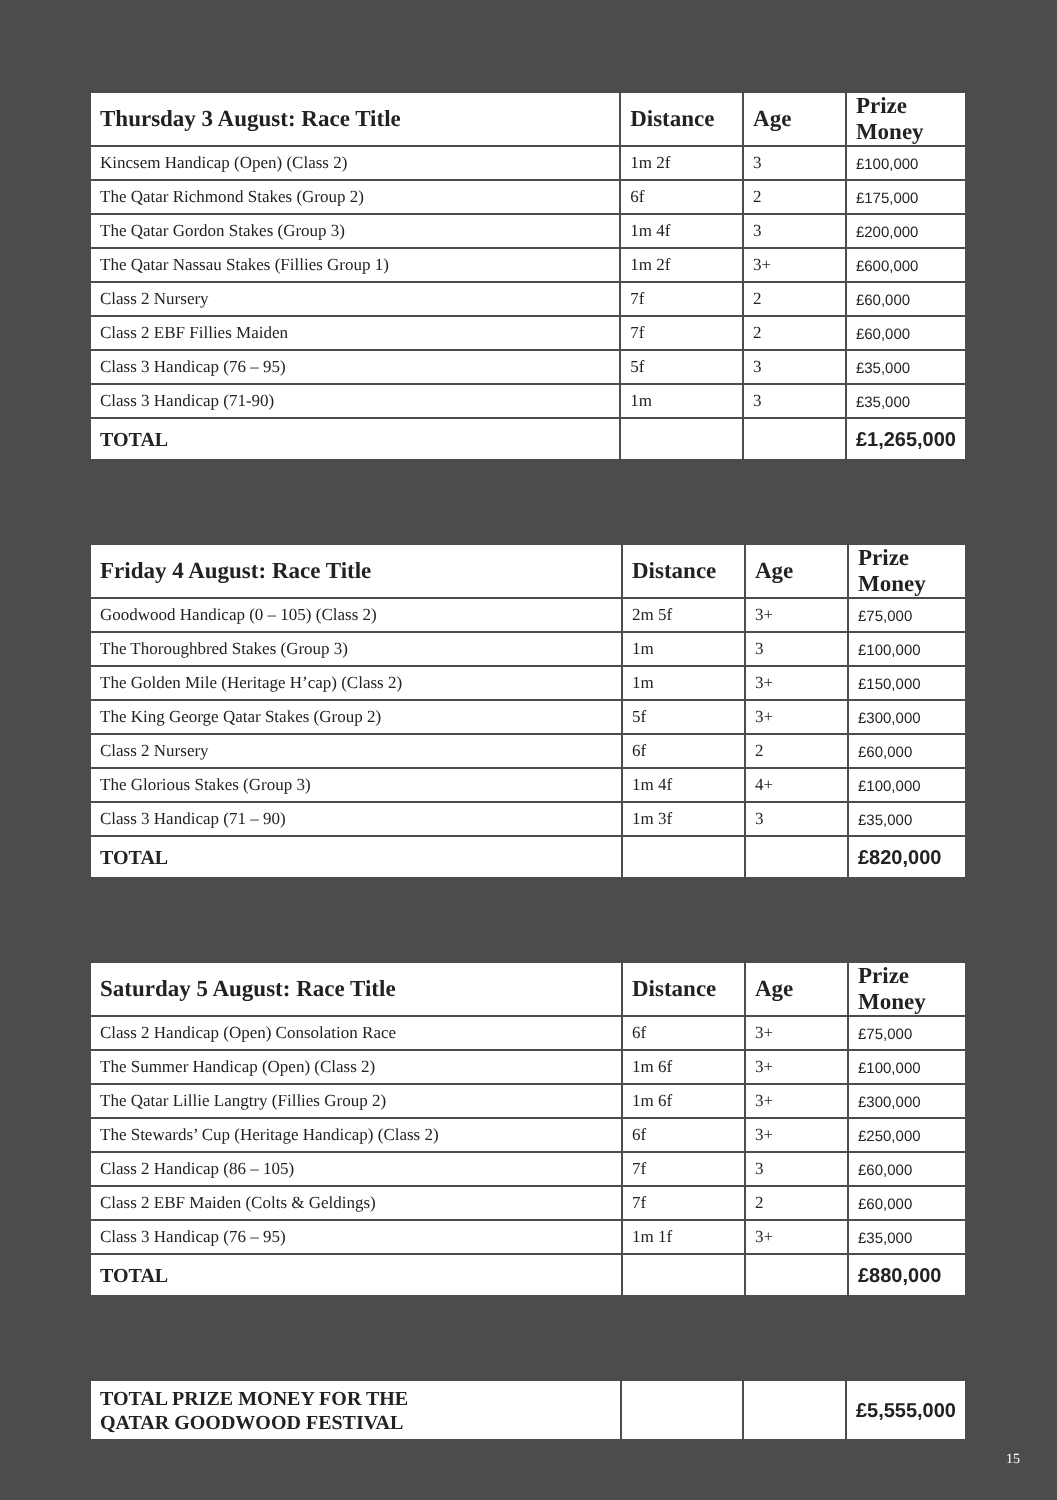| Thursday 3 August: Race Title | Distance | Age | Prize Money |
| --- | --- | --- | --- |
| Kincsem Handicap (Open) (Class 2) | 1m 2f | 3 | £100,000 |
| The Qatar Richmond Stakes (Group 2) | 6f | 2 | £175,000 |
| The Qatar Gordon Stakes (Group 3) | 1m 4f | 3 | £200,000 |
| The Qatar Nassau Stakes (Fillies Group 1) | 1m 2f | 3+ | £600,000 |
| Class 2 Nursery | 7f | 2 | £60,000 |
| Class 2 EBF Fillies Maiden | 7f | 2 | £60,000 |
| Class 3 Handicap (76 – 95) | 5f | 3 | £35,000 |
| Class 3 Handicap (71-90) | 1m | 3 | £35,000 |
| TOTAL | | | £1,265,000 |
| Friday 4 August: Race Title | Distance | Age | Prize Money |
| --- | --- | --- | --- |
| Goodwood Handicap (0 – 105) (Class 2) | 2m 5f | 3+ | £75,000 |
| The Thoroughbred Stakes (Group 3) | 1m | 3 | £100,000 |
| The Golden Mile (Heritage H’cap) (Class 2) | 1m | 3+ | £150,000 |
| The King George Qatar Stakes (Group 2) | 5f | 3+ | £300,000 |
| Class 2 Nursery | 6f | 2 | £60,000 |
| The Glorious Stakes (Group 3) | 1m 4f | 4+ | £100,000 |
| Class 3 Handicap (71 – 90) | 1m 3f | 3 | £35,000 |
| TOTAL | | | £820,000 |
| Saturday 5 August: Race Title | Distance | Age | Prize Money |
| --- | --- | --- | --- |
| Class 2 Handicap (Open) Consolation Race | 6f | 3+ | £75,000 |
| The Summer Handicap (Open) (Class 2) | 1m 6f | 3+ | £100,000 |
| The Qatar Lillie Langtry (Fillies Group 2) | 1m 6f | 3+ | £300,000 |
| The Stewards’ Cup (Heritage Handicap) (Class 2) | 6f | 3+ | £250,000 |
| Class 2 Handicap (86 – 105) | 7f | 3 | £60,000 |
| Class 2 EBF Maiden (Colts & Geldings) | 7f | 2 | £60,000 |
| Class 3 Handicap (76 – 95) | 1m 1f | 3+ | £35,000 |
| TOTAL | | | £880,000 |
| TOTAL PRIZE MONEY FOR THE QATAR GOODWOOD FESTIVAL | | | £5,555,000 |
15